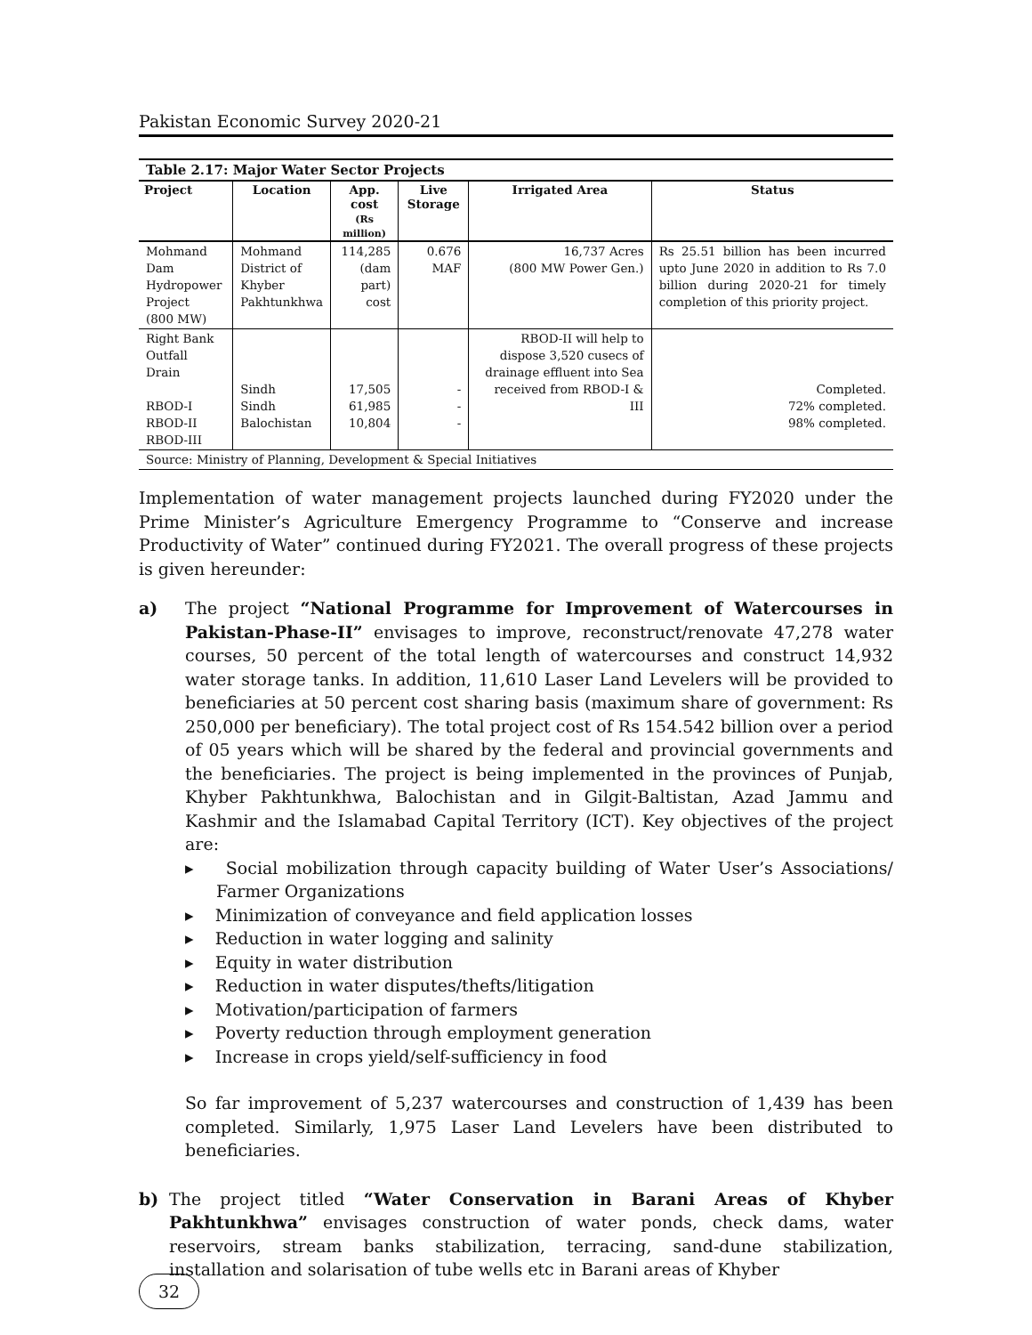Pakistan Economic Survey 2020-21
Table 2.17: Major Water Sector Projects
| Project | Location | App. cost (Rs million) | Live Storage | Irrigated Area | Status |
| --- | --- | --- | --- | --- | --- |
| Mohmand Dam Hydropower Project (800 MW) | Mohmand District of Khyber Pakhtunkhwa | 114,285 (dam part) cost | 0.676 MAF | 16,737 Acres (800 MW Power Gen.) | Rs 25.51 billion has been incurred upto June 2020 in addition to Rs 7.0 billion during 2020-21 for timely completion of this priority project. |
| Right Bank Outfall Drain RBOD-I RBOD-II RBOD-III | Sindh Sindh Balochistan | 17,505 61,985 10,804 | - - - | RBOD-II will help to dispose 3,520 cusecs of drainage effluent into Sea received from RBOD-I & III | Completed. 72% completed. 98% completed. |
| Source: Ministry of Planning, Development & Special Initiatives | | | | | |
Implementation of water management projects launched during FY2020 under the Prime Minister’s Agriculture Emergency Programme to “Conserve and increase Productivity of Water” continued during FY2021. The overall progress of these projects is given hereunder:
a) The project “National Programme for Improvement of Watercourses in Pakistan-Phase-II” envisages to improve, reconstruct/renovate 47,278 water courses, 50 percent of the total length of watercourses and construct 14,932 water storage tanks. In addition, 11,610 Laser Land Levelers will be provided to beneficiaries at 50 percent cost sharing basis (maximum share of government: Rs 250,000 per beneficiary). The total project cost of Rs 154.542 billion over a period of 05 years which will be shared by the federal and provincial governments and the beneficiaries. The project is being implemented in the provinces of Punjab, Khyber Pakhtunkhwa, Balochistan and in Gilgit-Baltistan, Azad Jammu and Kashmir and the Islamabad Capital Territory (ICT). Key objectives of the project are:
▸ Social mobilization through capacity building of Water User’s Associations/ Farmer Organizations
▸ Minimization of conveyance and field application losses
▸ Reduction in water logging and salinity
▸ Equity in water distribution
▸ Reduction in water disputes/thefts/litigation
▸ Motivation/participation of farmers
▸ Poverty reduction through employment generation
▸ Increase in crops yield/self-sufficiency in food
So far improvement of 5,237 watercourses and construction of 1,439 has been completed. Similarly, 1,975 Laser Land Levelers have been distributed to beneficiaries.
b) The project titled “Water Conservation in Barani Areas of Khyber Pakhtunkhwa” envisages construction of water ponds, check dams, water reservoirs, stream banks stabilization, terracing, sand-dune stabilization, installation and solarisation of tube wells etc in Barani areas of Khyber
32